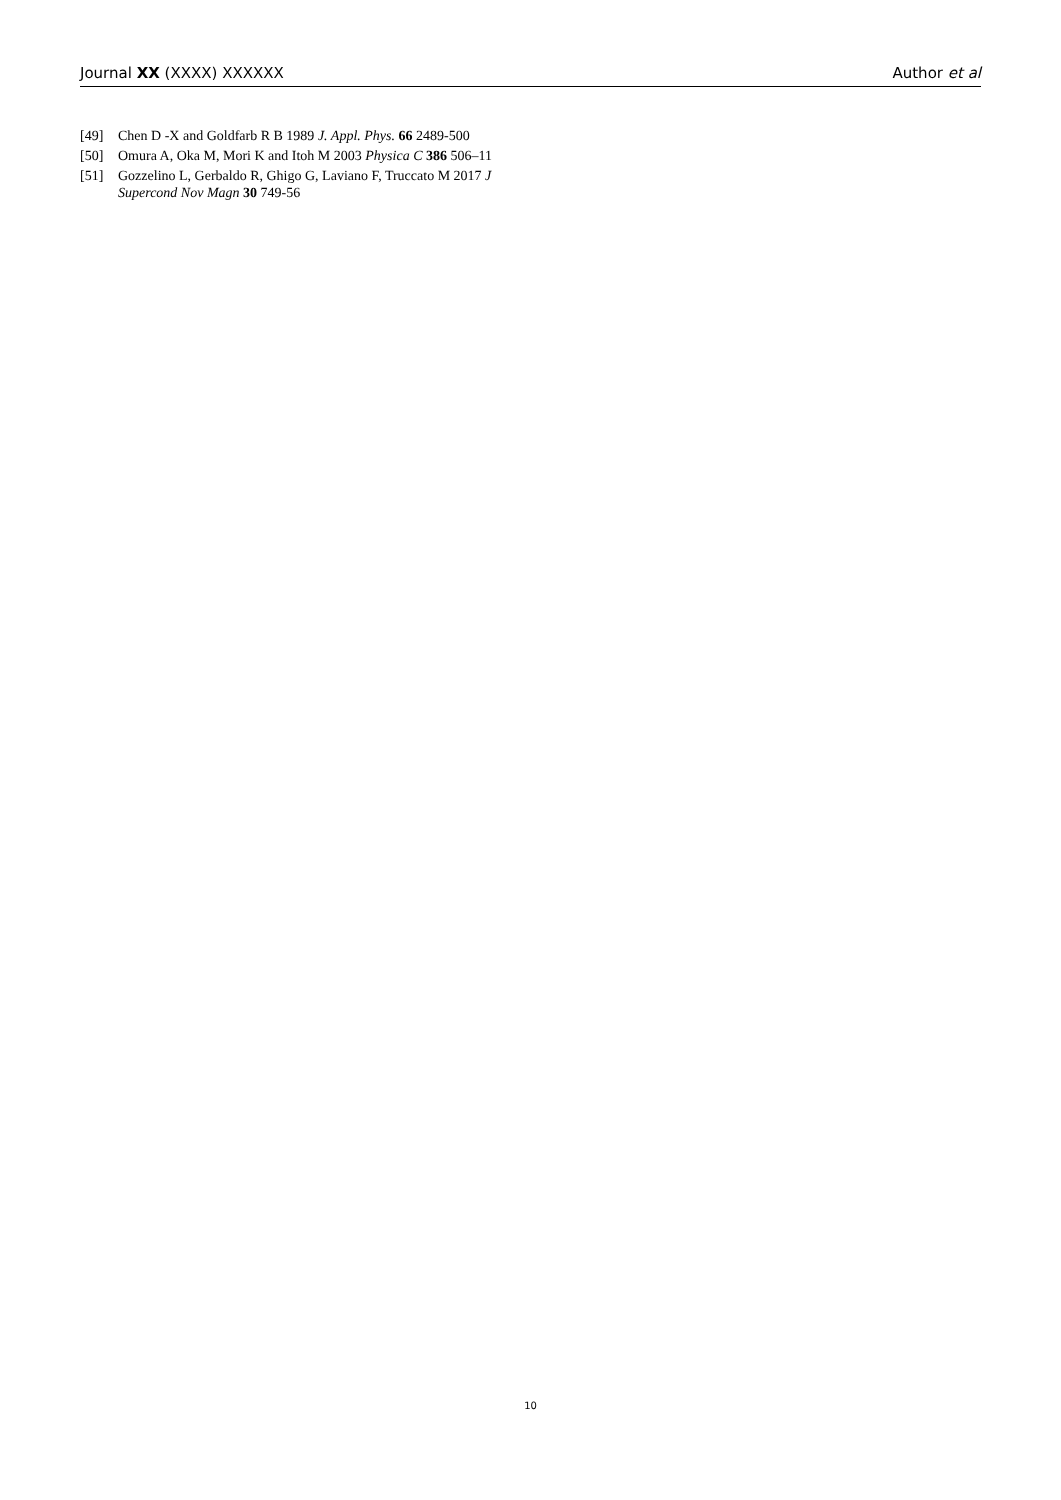Journal XX (XXXX) XXXXXX Author et al
[49] Chen D -X and Goldfarb R B 1989 J. Appl. Phys. 66 2489-500
[50] Omura A, Oka M, Mori K and Itoh M 2003 Physica C 386 506–11
[51] Gozzelino L, Gerbaldo R, Ghigo G, Laviano F, Truccato M 2017 J Supercond Nov Magn 30 749-56
10